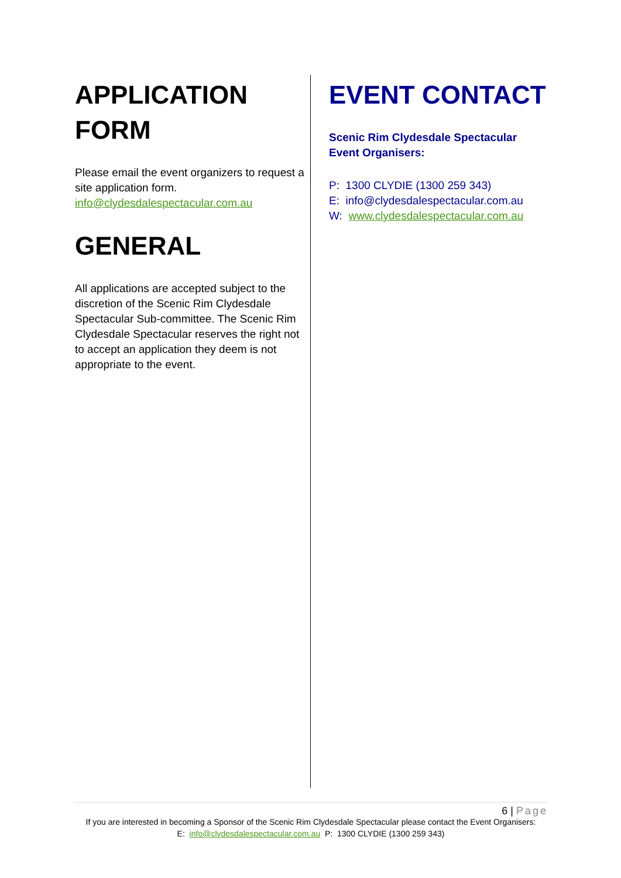APPLICATION
FORM
Please email the event organizers to request a site application form.
info@clydesdalespectacular.com.au
GENERAL
All applications are accepted subject to the discretion of the Scenic Rim Clydesdale Spectacular Sub-committee. The Scenic Rim Clydesdale Spectacular reserves the right not to accept an application they deem is not appropriate to the event.
EVENT CONTACT
Scenic Rim Clydesdale Spectacular
Event Organisers:
P: 1300 CLYDIE (1300 259 343)
E: info@clydesdalespectacular.com.au
W: www.clydesdalespectacular.com.au
6 | Page
If you are interested in becoming a Sponsor of the Scenic Rim Clydesdale Spectacular please contact the Event Organisers:
E: info@clydesdalespectacular.com.au P: 1300 CLYDIE (1300 259 343)